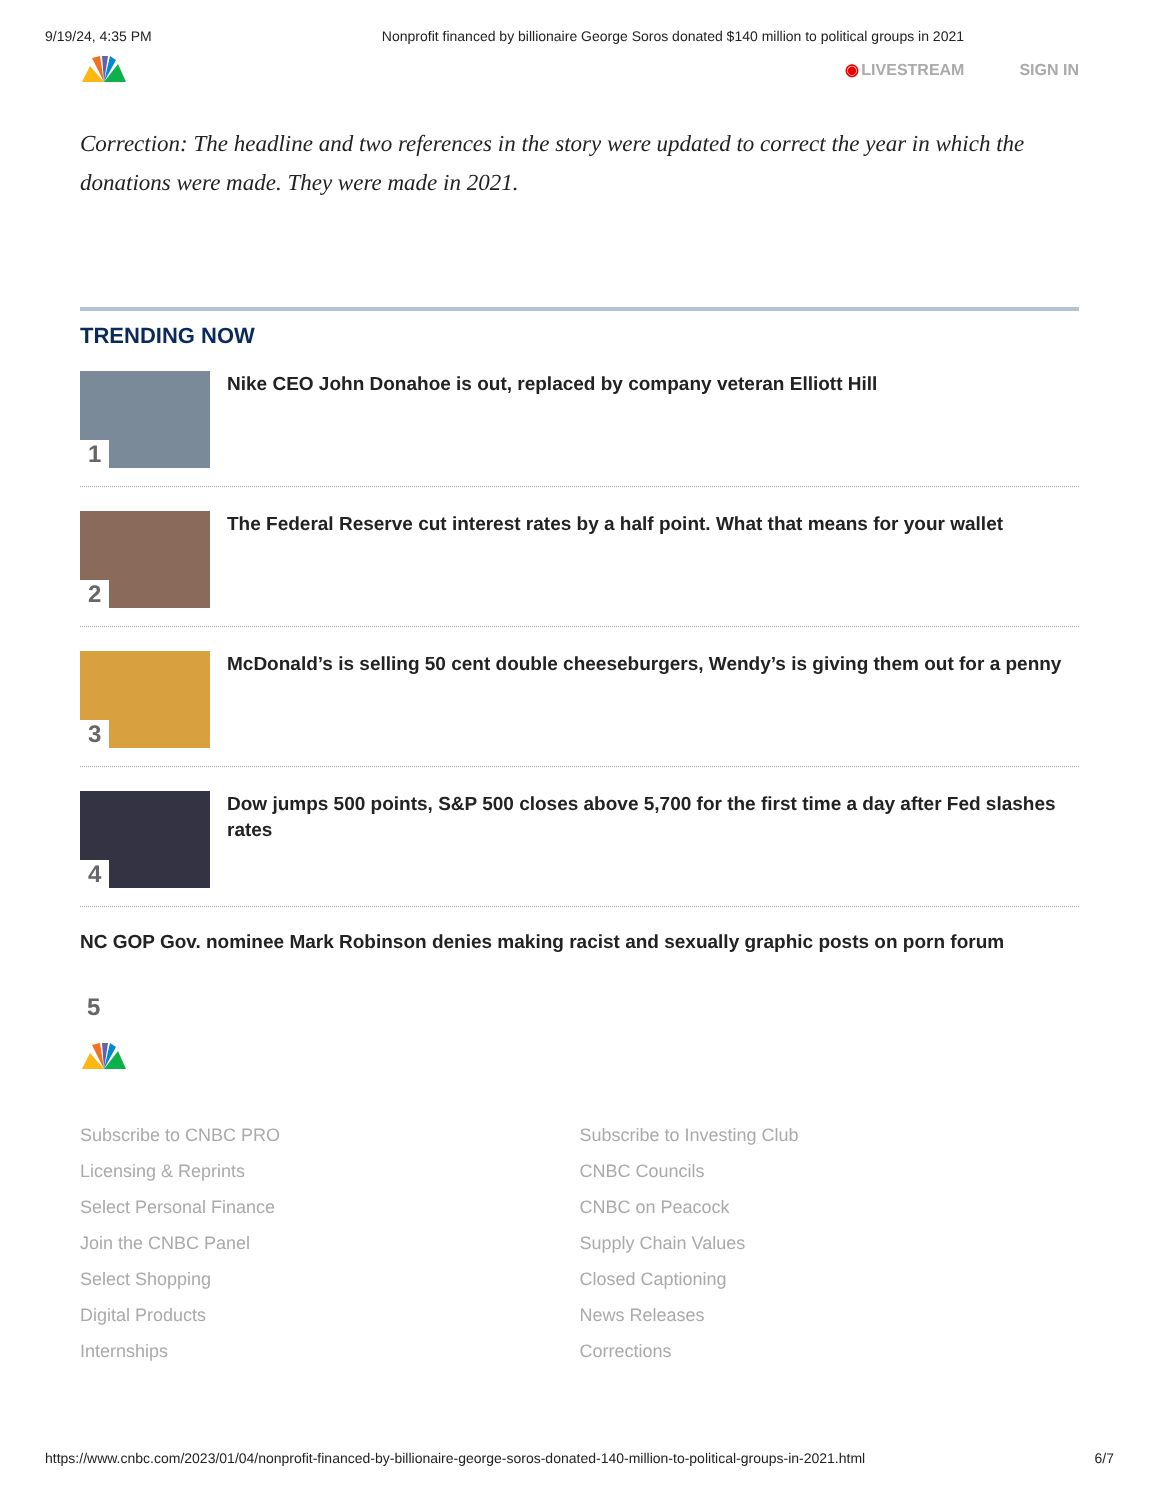9/19/24, 4:35 PM Nonprofit financed by billionaire George Soros donated $140 million to political groups in 2021
◉LIVESTREAM SIGN IN
Correction: The headline and two references in the story were updated to correct the year in which the donations were made. They were made in 2021.
TRENDING NOW
1
Nike CEO John Donahoe is out, replaced by company veteran Elliott Hill
2
The Federal Reserve cut interest rates by a half point. What that means for your wallet
3
McDonald’s is selling 50 cent double cheeseburgers, Wendy’s is giving them out for a penny
4
Dow jumps 500 points, S&P 500 closes above 5,700 for the first time a day after Fed slashes rates
NC GOP Gov. nominee Mark Robinson denies making racist and sexually graphic posts on porn forum
5
Subscribe to CNBC PRO Subscribe to Investing Club Licensing & Reprints CNBC Councils Select Personal Finance CNBC on Peacock Join the CNBC Panel Supply Chain Values Select Shopping Closed Captioning Digital Products News Releases Internships Corrections
https://www.cnbc.com/2023/01/04/nonprofit-financed-by-billionaire-george-soros-donated-140-million-to-political-groups-in-2021.html 6/7